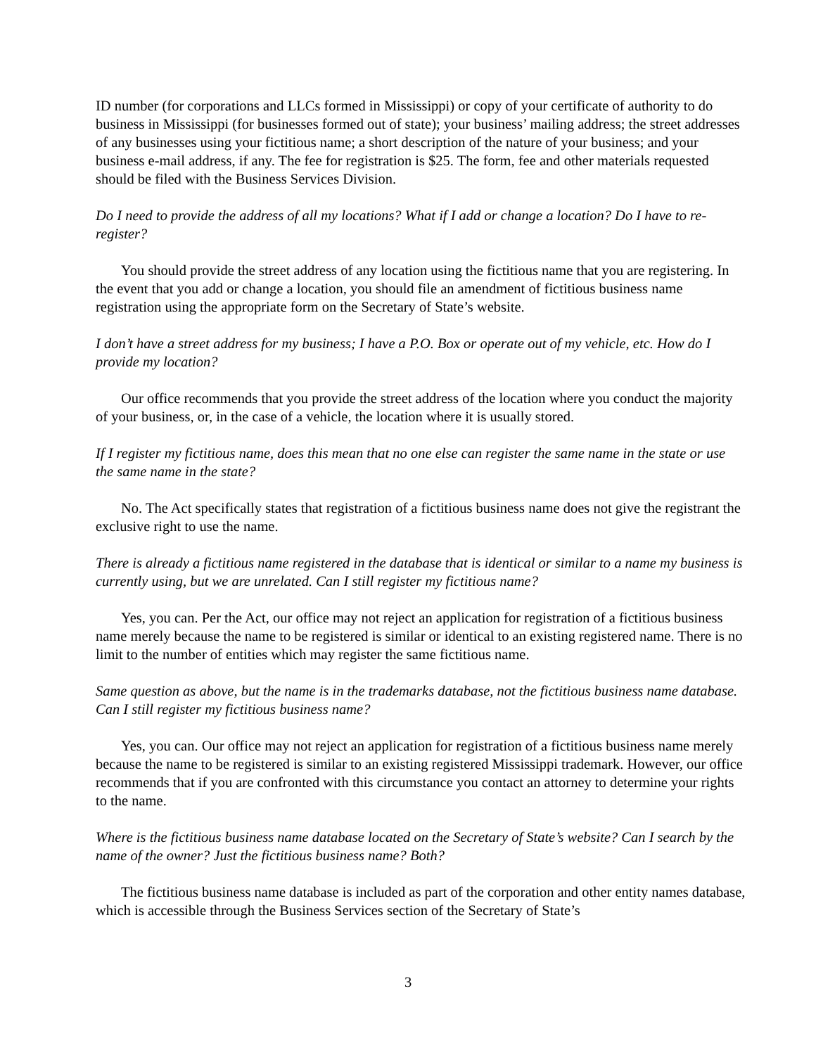ID number (for corporations and LLCs formed in Mississippi) or copy of your certificate of authority to do business in Mississippi (for businesses formed out of state); your business’ mailing address; the street addresses of any businesses using your fictitious name; a short description of the nature of your business; and your business e-mail address, if any. The fee for registration is $25. The form, fee and other materials requested should be filed with the Business Services Division.
Do I need to provide the address of all my locations? What if I add or change a location? Do I have to re-register?
You should provide the street address of any location using the fictitious name that you are registering. In the event that you add or change a location, you should file an amendment of fictitious business name registration using the appropriate form on the Secretary of State’s website.
I don’t have a street address for my business; I have a P.O. Box or operate out of my vehicle, etc. How do I provide my location?
Our office recommends that you provide the street address of the location where you conduct the majority of your business, or, in the case of a vehicle, the location where it is usually stored.
If I register my fictitious name, does this mean that no one else can register the same name in the state or use the same name in the state?
No. The Act specifically states that registration of a fictitious business name does not give the registrant the exclusive right to use the name.
There is already a fictitious name registered in the database that is identical or similar to a name my business is currently using, but we are unrelated. Can I still register my fictitious name?
Yes, you can. Per the Act, our office may not reject an application for registration of a fictitious business name merely because the name to be registered is similar or identical to an existing registered name. There is no limit to the number of entities which may register the same fictitious name.
Same question as above, but the name is in the trademarks database, not the fictitious business name database. Can I still register my fictitious business name?
Yes, you can. Our office may not reject an application for registration of a fictitious business name merely because the name to be registered is similar to an existing registered Mississippi trademark. However, our office recommends that if you are confronted with this circumstance you contact an attorney to determine your rights to the name.
Where is the fictitious business name database located on the Secretary of State’s website? Can I search by the name of the owner? Just the fictitious business name? Both?
The fictitious business name database is included as part of the corporation and other entity names database, which is accessible through the Business Services section of the Secretary of State’s
3